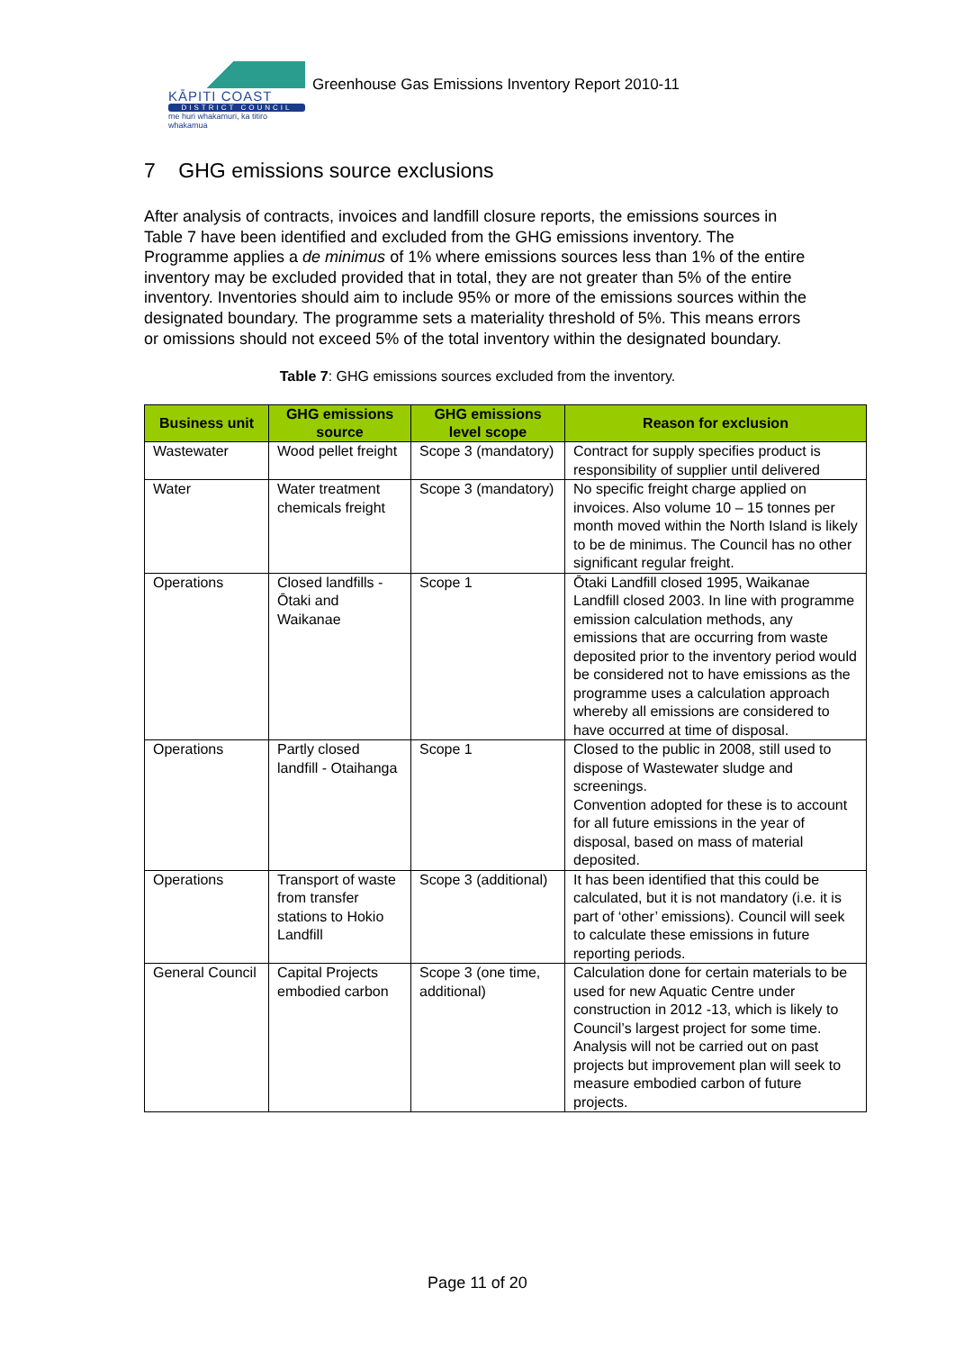KĀPITI COAST
DISTRICT COUNCIL
me huri whakamuri, ka titiro whakamua
Greenhouse Gas Emissions Inventory Report 2010-11
7 GHG emissions source exclusions
After analysis of contracts, invoices and landfill closure reports, the emissions sources in Table 7 have been identified and excluded from the GHG emissions inventory. The Programme applies a de minimus of 1% where emissions sources less than 1% of the entire inventory may be excluded provided that in total, they are not greater than 5% of the entire inventory. Inventories should aim to include 95% or more of the emissions sources within the designated boundary. The programme sets a materiality threshold of 5%. This means errors or omissions should not exceed 5% of the total inventory within the designated boundary.
Table 7: GHG emissions sources excluded from the inventory.
| Business unit | GHG emissions source | GHG emissions level scope | Reason for exclusion |
| --- | --- | --- | --- |
| Wastewater | Wood pellet freight | Scope 3 (mandatory) | Contract for supply specifies product is responsibility of supplier until delivered |
| Water | Water treatment chemicals freight | Scope 3 (mandatory) | No specific freight charge applied on invoices. Also volume 10 – 15 tonnes per month moved within the North Island is likely to be de minimus. The Council has no other significant regular freight. |
| Operations | Closed landfills - Ōtaki and Waikanae | Scope 1 | Ōtaki Landfill closed 1995, Waikanae Landfill closed 2003. In line with programme emission calculation methods, any emissions that are occurring from waste deposited prior to the inventory period would be considered not to have emissions as the programme uses a calculation approach whereby all emissions are considered to have occurred at time of disposal. |
| Operations | Partly closed landfill - Otaihanga | Scope 1 | Closed to the public in 2008, still used to dispose of Wastewater sludge and screenings. Convention adopted for these is to account for all future emissions in the year of disposal, based on mass of material deposited. |
| Operations | Transport of waste from transfer stations to Hokio Landfill | Scope 3 (additional) | It has been identified that this could be calculated, but it is not mandatory (i.e. it is part of ‘other’ emissions). Council will seek to calculate these emissions in future reporting periods. |
| General Council | Capital Projects embodied carbon | Scope 3 (one time, additional) | Calculation done for certain materials to be used for new Aquatic Centre under construction in 2012 -13, which is likely to Council’s largest project for some time. Analysis will not be carried out on past projects but improvement plan will seek to measure embodied carbon of future projects. |
Page 11 of 20